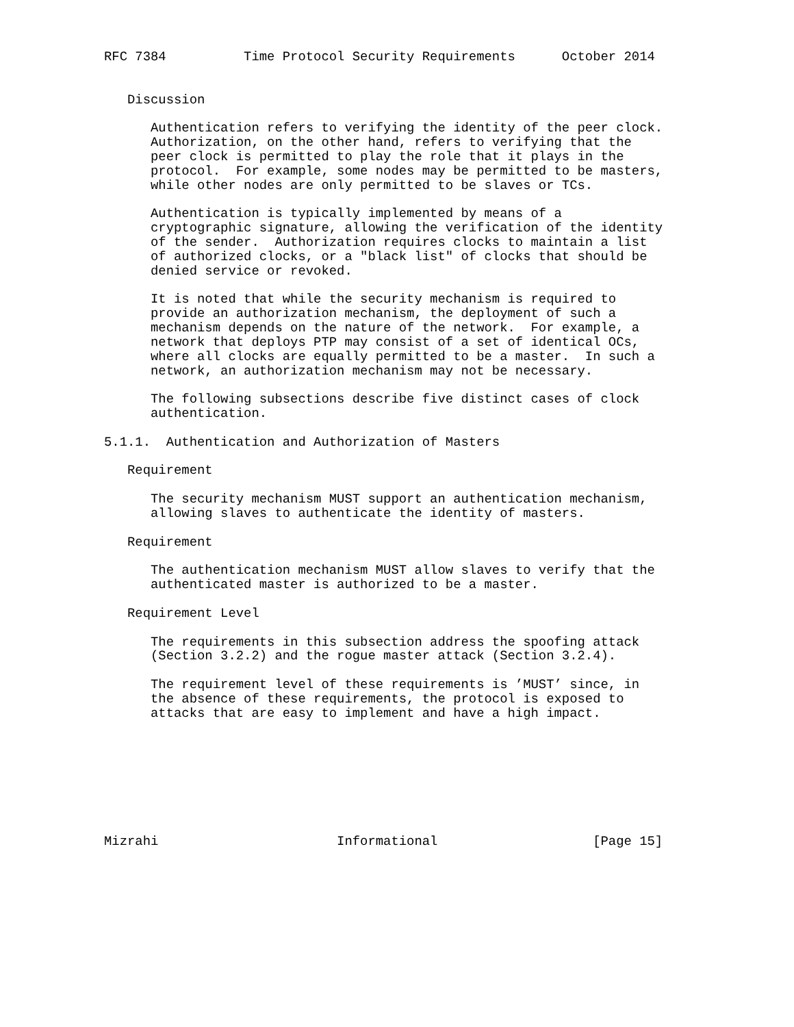RFC 7384          Time Protocol Security Requirements      October 2014


   Discussion

      Authentication refers to verifying the identity of the peer clock.
      Authorization, on the other hand, refers to verifying that the
      peer clock is permitted to play the role that it plays in the
      protocol.  For example, some nodes may be permitted to be masters,
      while other nodes are only permitted to be slaves or TCs.

      Authentication is typically implemented by means of a
      cryptographic signature, allowing the verification of the identity
      of the sender.  Authorization requires clocks to maintain a list
      of authorized clocks, or a "black list" of clocks that should be
      denied service or revoked.

      It is noted that while the security mechanism is required to
      provide an authorization mechanism, the deployment of such a
      mechanism depends on the nature of the network.  For example, a
      network that deploys PTP may consist of a set of identical OCs,
      where all clocks are equally permitted to be a master.  In such a
      network, an authorization mechanism may not be necessary.

      The following subsections describe five distinct cases of clock
      authentication.

5.1.1.  Authentication and Authorization of Masters

   Requirement

      The security mechanism MUST support an authentication mechanism,
      allowing slaves to authenticate the identity of masters.

   Requirement

      The authentication mechanism MUST allow slaves to verify that the
      authenticated master is authorized to be a master.

   Requirement Level

      The requirements in this subsection address the spoofing attack
      (Section 3.2.2) and the rogue master attack (Section 3.2.4).

      The requirement level of these requirements is ’MUST’ since, in
      the absence of these requirements, the protocol is exposed to
      attacks that are easy to implement and have a high impact.








Mizrahi                       Informational                    [Page 15]